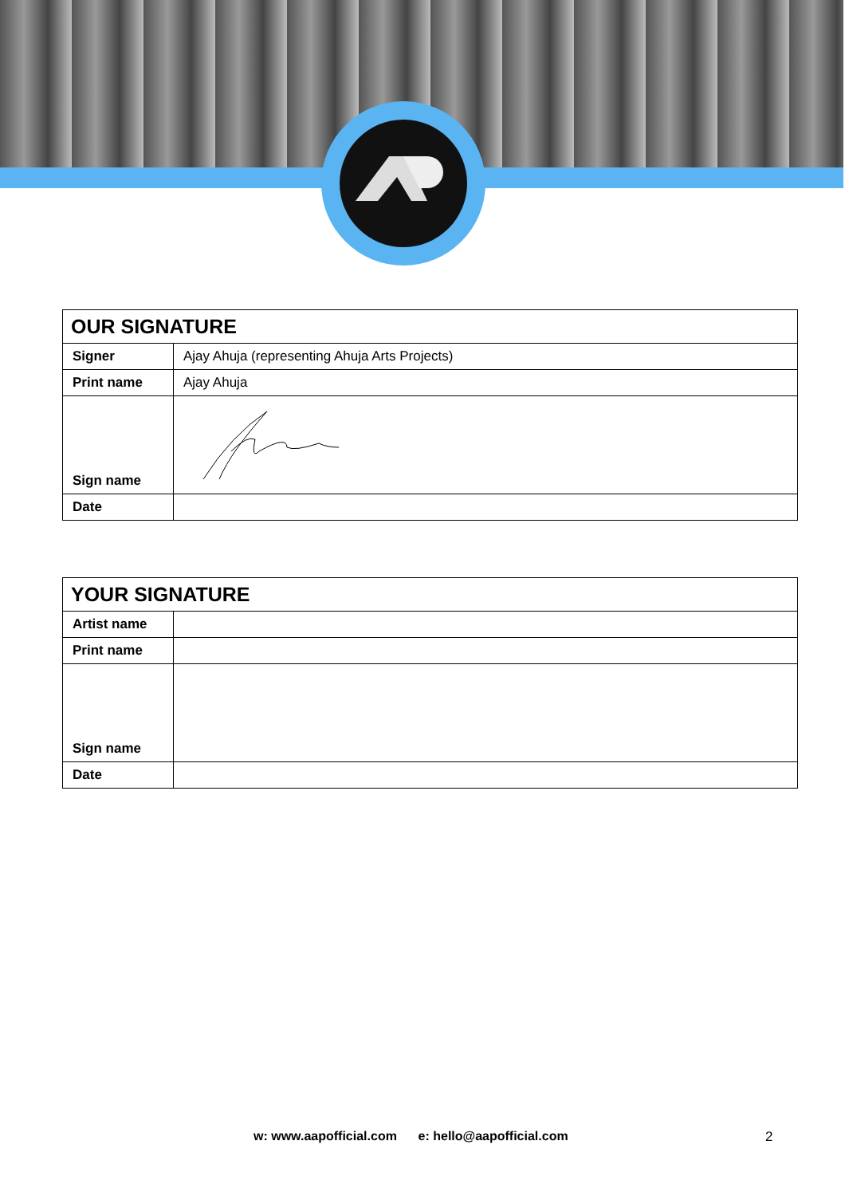| OUR SIGNATURE | |
| --- | --- |
| Signer | Ajay Ahuja (representing Ahuja Arts Projects) |
| Print name | Ajay Ahuja |
| Sign name | |
| Date | |
| YOUR SIGNATURE | |
| --- | --- |
| Artist name | |
| Print name | |
| Sign name | |
| Date | |
w: www.aapofficial.com e: hello@aapofficial.com
2